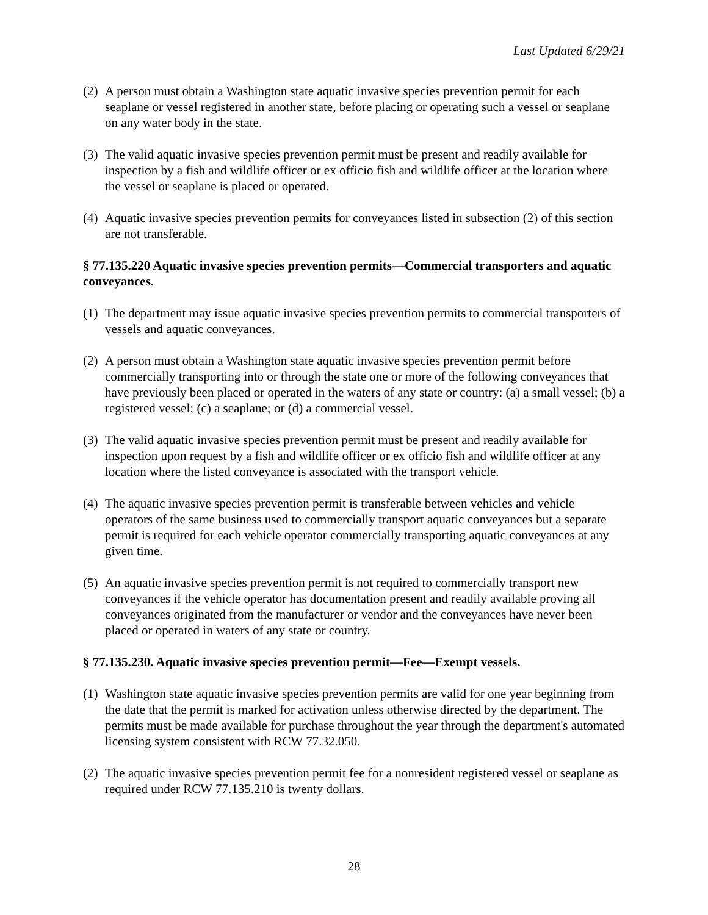Last Updated 6/29/21
(2) A person must obtain a Washington state aquatic invasive species prevention permit for each seaplane or vessel registered in another state, before placing or operating such a vessel or seaplane on any water body in the state.
(3) The valid aquatic invasive species prevention permit must be present and readily available for inspection by a fish and wildlife officer or ex officio fish and wildlife officer at the location where the vessel or seaplane is placed or operated.
(4) Aquatic invasive species prevention permits for conveyances listed in subsection (2) of this section are not transferable.
§ 77.135.220 Aquatic invasive species prevention permits—Commercial transporters and aquatic conveyances.
(1) The department may issue aquatic invasive species prevention permits to commercial transporters of vessels and aquatic conveyances.
(2) A person must obtain a Washington state aquatic invasive species prevention permit before commercially transporting into or through the state one or more of the following conveyances that have previously been placed or operated in the waters of any state or country: (a) a small vessel; (b) a registered vessel; (c) a seaplane; or (d) a commercial vessel.
(3) The valid aquatic invasive species prevention permit must be present and readily available for inspection upon request by a fish and wildlife officer or ex officio fish and wildlife officer at any location where the listed conveyance is associated with the transport vehicle.
(4) The aquatic invasive species prevention permit is transferable between vehicles and vehicle operators of the same business used to commercially transport aquatic conveyances but a separate permit is required for each vehicle operator commercially transporting aquatic conveyances at any given time.
(5) An aquatic invasive species prevention permit is not required to commercially transport new conveyances if the vehicle operator has documentation present and readily available proving all conveyances originated from the manufacturer or vendor and the conveyances have never been placed or operated in waters of any state or country.
§ 77.135.230. Aquatic invasive species prevention permit—Fee—Exempt vessels.
(1) Washington state aquatic invasive species prevention permits are valid for one year beginning from the date that the permit is marked for activation unless otherwise directed by the department. The permits must be made available for purchase throughout the year through the department's automated licensing system consistent with RCW 77.32.050.
(2) The aquatic invasive species prevention permit fee for a nonresident registered vessel or seaplane as required under RCW 77.135.210 is twenty dollars.
28